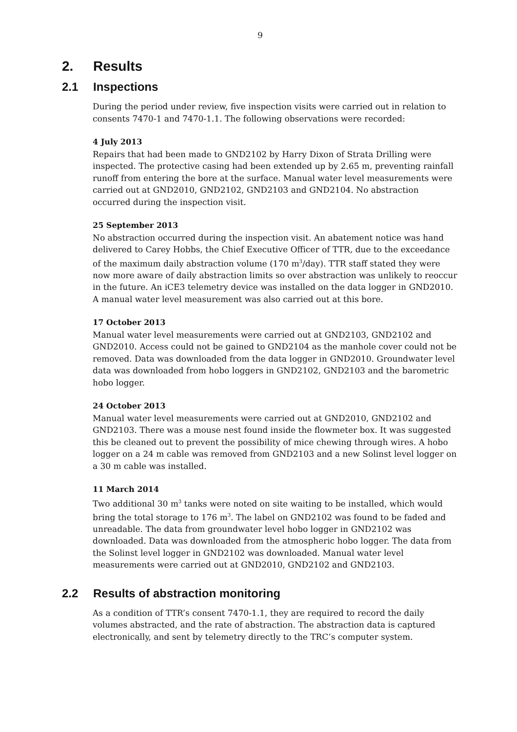9
2. Results
2.1 Inspections
During the period under review, five inspection visits were carried out in relation to consents 7470-1 and 7470-1.1. The following observations were recorded:
4 July 2013
Repairs that had been made to GND2102 by Harry Dixon of Strata Drilling were inspected. The protective casing had been extended up by 2.65 m, preventing rainfall runoff from entering the bore at the surface. Manual water level measurements were carried out at GND2010, GND2102, GND2103 and GND2104. No abstraction occurred during the inspection visit.
25 September 2013
No abstraction occurred during the inspection visit. An abatement notice was hand delivered to Carey Hobbs, the Chief Executive Officer of TTR, due to the exceedance of the maximum daily abstraction volume (170 m<sup>3</sup>/day). TTR staff stated they were now more aware of daily abstraction limits so over abstraction was unlikely to reoccur in the future. An iCE3 telemetry device was installed on the data logger in GND2010. A manual water level measurement was also carried out at this bore.
17 October 2013
Manual water level measurements were carried out at GND2103, GND2102 and GND2010. Access could not be gained to GND2104 as the manhole cover could not be removed. Data was downloaded from the data logger in GND2010. Groundwater level data was downloaded from hobo loggers in GND2102, GND2103 and the barometric hobo logger.
24 October 2013
Manual water level measurements were carried out at GND2010, GND2102 and GND2103. There was a mouse nest found inside the flowmeter box. It was suggested this be cleaned out to prevent the possibility of mice chewing through wires. A hobo logger on a 24 m cable was removed from GND2103 and a new Solinst level logger on a 30 m cable was installed.
11 March 2014
Two additional 30 m<sup>3</sup> tanks were noted on site waiting to be installed, which would bring the total storage to 176 m<sup>3</sup>. The label on GND2102 was found to be faded and unreadable. The data from groundwater level hobo logger in GND2102 was downloaded. Data was downloaded from the atmospheric hobo logger. The data from the Solinst level logger in GND2102 was downloaded. Manual water level measurements were carried out at GND2010, GND2102 and GND2103.
2.2 Results of abstraction monitoring
As a condition of TTR’s consent 7470-1.1, they are required to record the daily volumes abstracted, and the rate of abstraction. The abstraction data is captured electronically, and sent by telemetry directly to the TRC’s computer system.